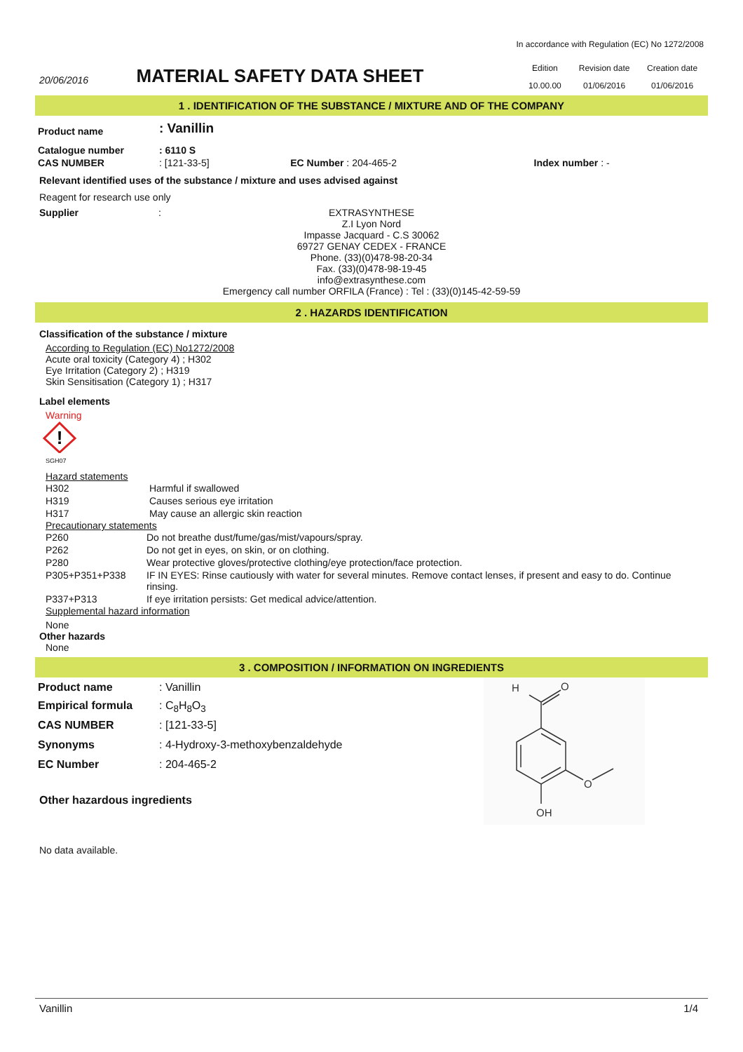In accordance with Regulation (EC) No 1272/2008
20/06/2016
MATERIAL SAFETY DATA SHEET
| Edition | Revision date | Creation date |
| 10.00.00 | 01/06/2016 | 01/06/2016 |
1 . IDENTIFICATION OF THE SUBSTANCE / MIXTURE AND OF THE COMPANY
| Product name | : Vanillin | | |
| Catalogue number | : 6110 S | | |
| CAS NUMBER | : [121-33-5] | EC Number : 204-465-2 | Index number : - |
Relevant identified uses of the substance / mixture and uses advised against
Reagent for research use only
Supplier :
EXTRASYNTHESE
Z.I Lyon Nord
Impasse Jacquard - C.S 30062
69727 GENAY CEDEX - FRANCE
Phone. (33)(0)478-98-20-34
Fax. (33)(0)478-98-19-45
info@extrasynthese.com
Emergency call number ORFILA (France) : Tel : (33)(0)145-42-59-59
2 . HAZARDS IDENTIFICATION
Classification of the substance / mixture
According to Regulation (EC) No1272/2008
Acute oral toxicity (Category 4) ; H302
Eye Irritation (Category 2) ; H319
Skin Sensitisation (Category 1) ; H317
Label elements
Warning
!
SGH07
Hazard statements
| H302 | Harmful if swallowed |
| H319 | Causes serious eye irritation |
| H317 | May cause an allergic skin reaction |
Precautionary statements
| P260 | Do not breathe dust/fume/gas/mist/vapours/spray. |
| P262 | Do not get in eyes, on skin, or on clothing. |
| P280 | Wear protective gloves/protective clothing/eye protection/face protection. |
| P305+P351+P338 | IF IN EYES: Rinse cautiously with water for several minutes. Remove contact lenses, if present and easy to do. Continue rinsing. |
| P337+P313 | If eye irritation persists: Get medical advice/attention. |
Supplemental hazard information
None
Other hazards
None
3 . COMPOSITION / INFORMATION ON INGREDIENTS
| Product name | : Vanillin |
| Empirical formula | : C<sub>8</sub>H<sub>8</sub>O<sub>3</sub> |
| CAS NUMBER | : [121-33-5] |
| Synonyms | : 4-Hydroxy-3-methoxybenzaldehyde |
| EC Number | : 204-465-2 |
Other hazardous ingredients
H
O
O
OH
No data available.
Vanillin 1/4